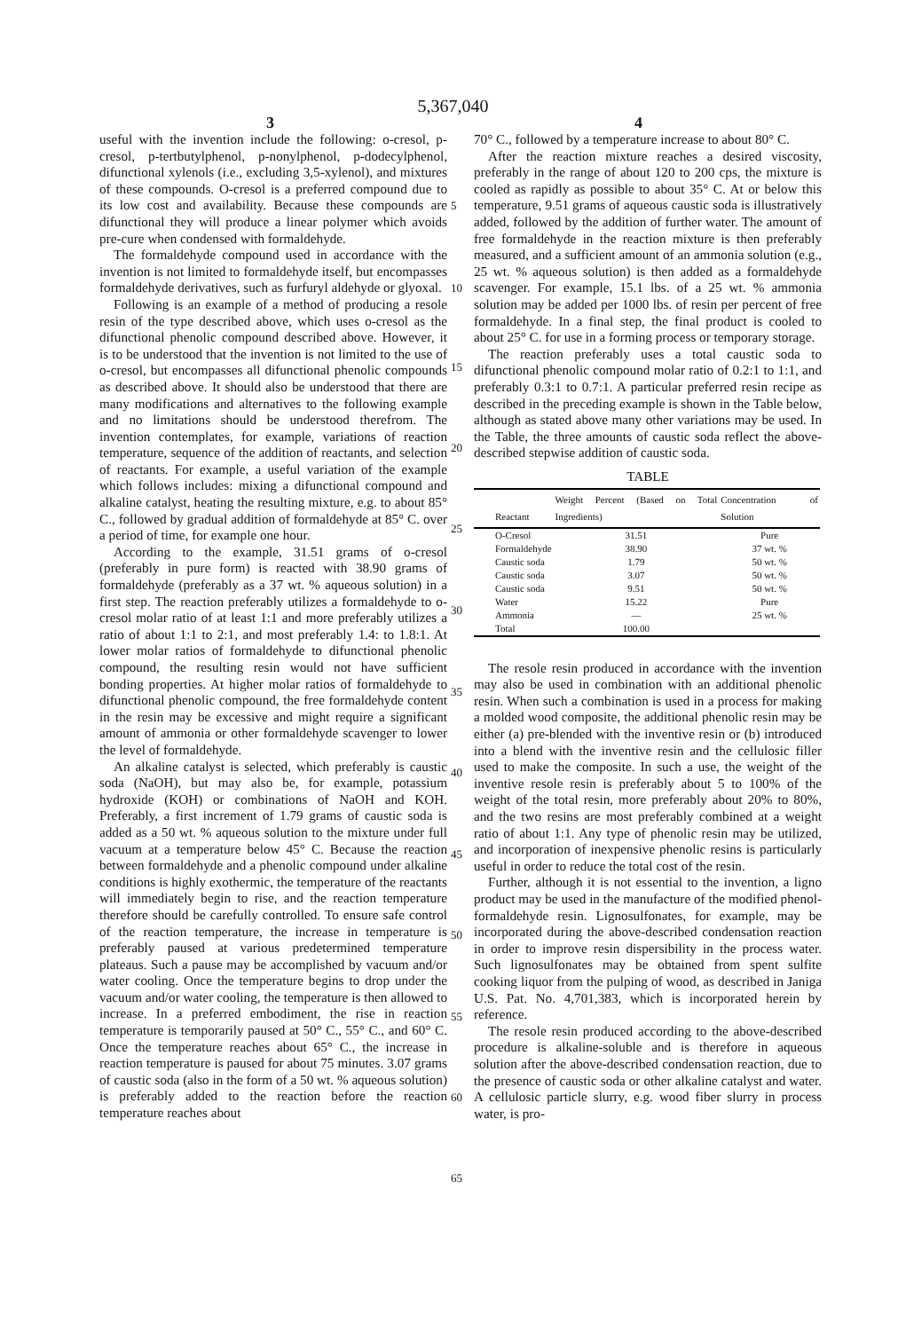5,367,040
3 4
useful with the invention include the following: o-cresol, p-cresol, p-tertbutylphenol, p-nonylphenol, p-dodecylphenol, difunctional xylenols (i.e., excluding 3,5-xylenol), and mixtures of these compounds. O-cresol is a preferred compound due to its low cost and availability. Because these compounds are difunctional they will produce a linear polymer which avoids pre-cure when condensed with formaldehyde.
The formaldehyde compound used in accordance with the invention is not limited to formaldehyde itself, but encompasses formaldehyde derivatives, such as furfuryl aldehyde or glyoxal.
Following is an example of a method of producing a resole resin of the type described above, which uses o-cresol as the difunctional phenolic compound described above. However, it is to be understood that the invention is not limited to the use of o-cresol, but encompasses all difunctional phenolic compounds as described above. It should also be understood that there are many modifications and alternatives to the following example and no limitations should be understood therefrom. The invention contemplates, for example, variations of reaction temperature, sequence of the addition of reactants, and selection of reactants. For example, a useful variation of the example which follows includes: mixing a difunctional compound and alkaline catalyst, heating the resulting mixture, e.g. to about 85° C., followed by gradual addition of formaldehyde at 85° C. over a period of time, for example one hour.
According to the example, 31.51 grams of o-cresol (preferably in pure form) is reacted with 38.90 grams of formaldehyde (preferably as a 37 wt. % aqueous solution) in a first step. The reaction preferably utilizes a formaldehyde to o-cresol molar ratio of at least 1:1 and more preferably utilizes a ratio of about 1:1 to 2:1, and most preferably 1.4: to 1.8:1. At lower molar ratios of formaldehyde to difunctional phenolic compound, the resulting resin would not have sufficient bonding properties. At higher molar ratios of formaldehyde to difunctional phenolic compound, the free formaldehyde content in the resin may be excessive and might require a significant amount of ammonia or other formaldehyde scavenger to lower the level of formaldehyde.
An alkaline catalyst is selected, which preferably is caustic soda (NaOH), but may also be, for example, potassium hydroxide (KOH) or combinations of NaOH and KOH. Preferably, a first increment of 1.79 grams of caustic soda is added as a 50 wt. % aqueous solution to the mixture under full vacuum at a temperature below 45° C. Because the reaction between formaldehyde and a phenolic compound under alkaline conditions is highly exothermic, the temperature of the reactants will immediately begin to rise, and the reaction temperature therefore should be carefully controlled. To ensure safe control of the reaction temperature, the increase in temperature is preferably paused at various predetermined temperature plateaus. Such a pause may be accomplished by vacuum and/or water cooling. Once the temperature begins to drop under the vacuum and/or water cooling, the temperature is then allowed to increase. In a preferred embodiment, the rise in reaction temperature is temporarily paused at 50° C., 55° C., and 60° C. Once the temperature reaches about 65° C., the increase in reaction temperature is paused for about 75 minutes. 3.07 grams of caustic soda (also in the form of a 50 wt. % aqueous solution) is preferably added to the reaction before the reaction temperature reaches about
5
10
15
20
25
30
35
40
45
50
55
60
65
70° C., followed by a temperature increase to about 80° C.
After the reaction mixture reaches a desired viscosity, preferably in the range of about 120 to 200 cps, the mixture is cooled as rapidly as possible to about 35° C. At or below this temperature, 9.51 grams of aqueous caustic soda is illustratively added, followed by the addition of further water. The amount of free formaldehyde in the reaction mixture is then preferably measured, and a sufficient amount of an ammonia solution (e.g., 25 wt. % aqueous solution) is then added as a formaldehyde scavenger. For example, 15.1 lbs. of a 25 wt. % ammonia solution may be added per 1000 lbs. of resin per percent of free formaldehyde. In a final step, the final product is cooled to about 25° C. for use in a forming process or temporary storage.
The reaction preferably uses a total caustic soda to difunctional phenolic compound molar ratio of 0.2:1 to 1:1, and preferably 0.3:1 to 0.7:1. A particular preferred resin recipe as described in the preceding example is shown in the Table below, although as stated above many other variations may be used. In the Table, the three amounts of caustic soda reflect the above-described stepwise addition of caustic soda.
TABLE
| Reactant | Weight Percent (Based on Total Ingredients) | Concentration of Solution |
| --- | --- | --- |
| O-Cresol | 31.51 | Pure |
| Formaldehyde | 38.90 | 37 wt. % |
| Caustic soda | 1.79 | 50 wt. % |
| Caustic soda | 3.07 | 50 wt. % |
| Caustic soda | 9.51 | 50 wt. % |
| Water | 15.22 | Pure |
| Ammonia | — | 25 wt. % |
| Total | 100.00 | |
The resole resin produced in accordance with the invention may also be used in combination with an additional phenolic resin. When such a combination is used in a process for making a molded wood composite, the additional phenolic resin may be either (a) pre-blended with the inventive resin or (b) introduced into a blend with the inventive resin and the cellulosic filler used to make the composite. In such a use, the weight of the inventive resole resin is preferably about 5 to 100% of the weight of the total resin, more preferably about 20% to 80%, and the two resins are most preferably combined at a weight ratio of about 1:1. Any type of phenolic resin may be utilized, and incorporation of inexpensive phenolic resins is particularly useful in order to reduce the total cost of the resin.
Further, although it is not essential to the invention, a ligno product may be used in the manufacture of the modified phenol-formaldehyde resin. Lignosulfonates, for example, may be incorporated during the above-described condensation reaction in order to improve resin dispersibility in the process water. Such lignosulfonates may be obtained from spent sulfite cooking liquor from the pulping of wood, as described in Janiga U.S. Pat. No. 4,701,383, which is incorporated herein by reference.
The resole resin produced according to the above-described procedure is alkaline-soluble and is therefore in aqueous solution after the above-described condensation reaction, due to the presence of caustic soda or other alkaline catalyst and water. A cellulosic particle slurry, e.g. wood fiber slurry in process water, is pro-